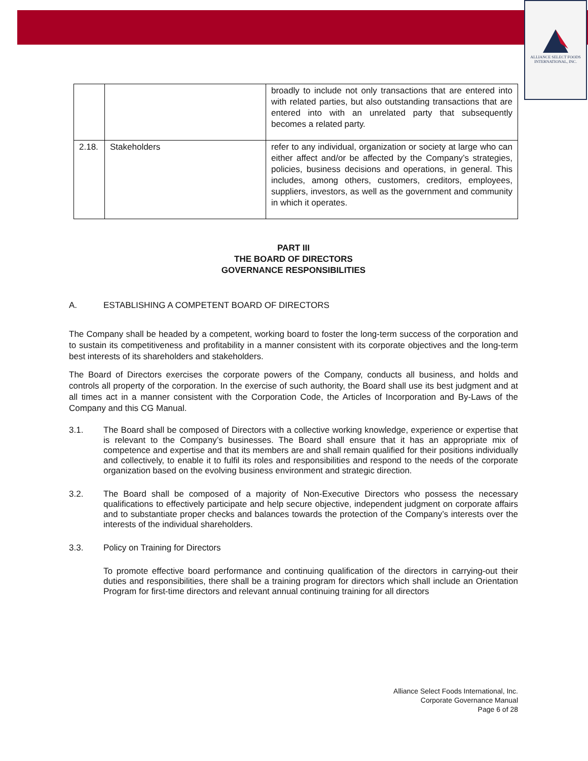ALLIANCE SELECT FOODS
INTERNATIONAL, INC.
| | | broadly to include not only transactions that are entered into with related parties, but also outstanding transactions that are entered into with an unrelated party that subsequently becomes a related party. |
| 2.18. | Stakeholders | refer to any individual, organization or society at large who can either affect and/or be affected by the Company’s strategies, policies, business decisions and operations, in general. This includes, among others, customers, creditors, employees, suppliers, investors, as well as the government and community in which it operates. |
PART III
THE BOARD OF DIRECTORS
GOVERNANCE RESPONSIBILITIES
A. ESTABLISHING A COMPETENT BOARD OF DIRECTORS
The Company shall be headed by a competent, working board to foster the long-term success of the corporation and to sustain its competitiveness and profitability in a manner consistent with its corporate objectives and the long-term best interests of its shareholders and stakeholders.
The Board of Directors exercises the corporate powers of the Company, conducts all business, and holds and controls all property of the corporation. In the exercise of such authority, the Board shall use its best judgment and at all times act in a manner consistent with the Corporation Code, the Articles of Incorporation and By-Laws of the Company and this CG Manual.
3.1. The Board shall be composed of Directors with a collective working knowledge, experience or expertise that is relevant to the Company’s businesses. The Board shall ensure that it has an appropriate mix of competence and expertise and that its members are and shall remain qualified for their positions individually and collectively, to enable it to fulfil its roles and responsibilities and respond to the needs of the corporate organization based on the evolving business environment and strategic direction.
3.2. The Board shall be composed of a majority of Non-Executive Directors who possess the necessary qualifications to effectively participate and help secure objective, independent judgment on corporate affairs and to substantiate proper checks and balances towards the protection of the Company’s interests over the interests of the individual shareholders.
3.3. Policy on Training for Directors
To promote effective board performance and continuing qualification of the directors in carrying-out their duties and responsibilities, there shall be a training program for directors which shall include an Orientation Program for first-time directors and relevant annual continuing training for all directors
Alliance Select Foods International, Inc.
Corporate Governance Manual
Page 6 of 28